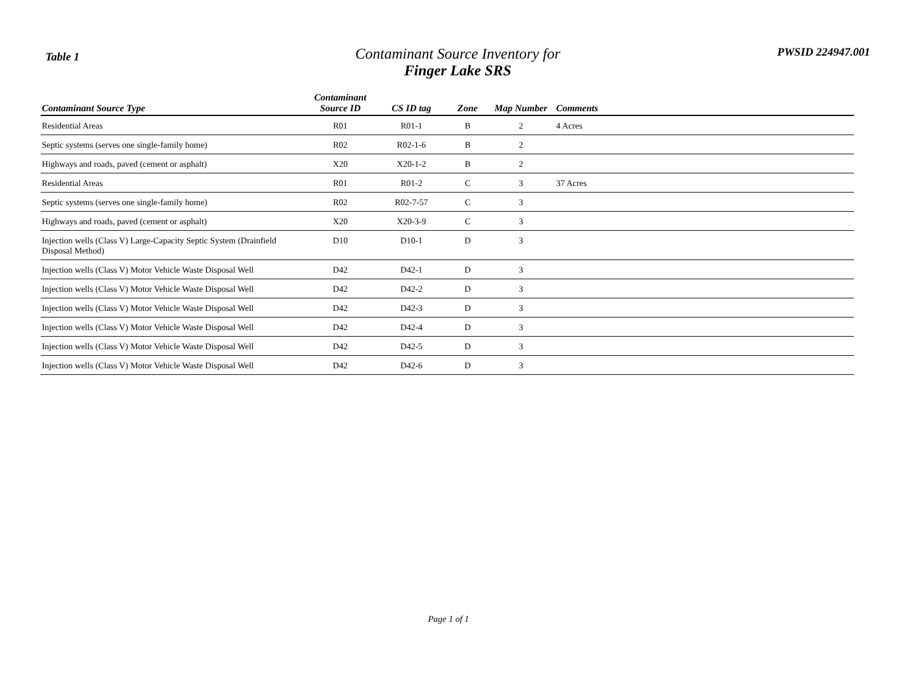Table 1
Contaminant Source Inventory for
Finger Lake SRS
PWSID 224947.001
| Contaminant Source Type | Contaminant Source ID | CS ID tag | Zone | Map Number | Comments |
| --- | --- | --- | --- | --- | --- |
| Residential Areas | R01 | R01-1 | B | 2 | 4 Acres |
| Septic systems (serves one single-family home) | R02 | R02-1-6 | B | 2 | |
| Highways and roads, paved (cement or asphalt) | X20 | X20-1-2 | B | 2 | |
| Residential Areas | R01 | R01-2 | C | 3 | 37 Acres |
| Septic systems (serves one single-family home) | R02 | R02-7-57 | C | 3 | |
| Highways and roads, paved (cement or asphalt) | X20 | X20-3-9 | C | 3 | |
| Injection wells (Class V) Large-Capacity Septic System (Drainfield Disposal Method) | D10 | D10-1 | D | 3 | |
| Injection wells (Class V) Motor Vehicle Waste Disposal Well | D42 | D42-1 | D | 3 | |
| Injection wells (Class V) Motor Vehicle Waste Disposal Well | D42 | D42-2 | D | 3 | |
| Injection wells (Class V) Motor Vehicle Waste Disposal Well | D42 | D42-3 | D | 3 | |
| Injection wells (Class V) Motor Vehicle Waste Disposal Well | D42 | D42-4 | D | 3 | |
| Injection wells (Class V) Motor Vehicle Waste Disposal Well | D42 | D42-5 | D | 3 | |
| Injection wells (Class V) Motor Vehicle Waste Disposal Well | D42 | D42-6 | D | 3 | |
Page 1 of 1